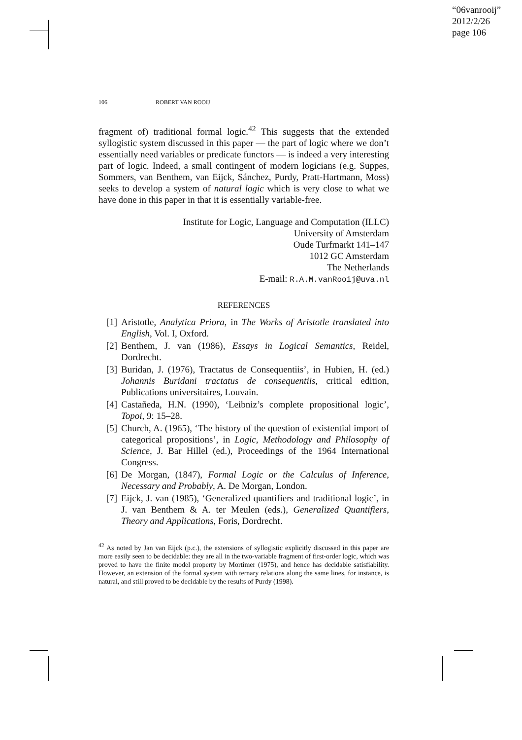“06vanrooij”
2012/2/26
page 106
106 ROBERT VAN ROOIJ
fragment of) traditional formal logic.<sup>42</sup> This suggests that the extended syllogistic system discussed in this paper — the part of logic where we don’t essentially need variables or predicate functors — is indeed a very interesting part of logic. Indeed, a small contingent of modern logicians (e.g. Suppes, Sommers, van Benthem, van Eijck, Sánchez, Purdy, Pratt-Hartmann, Moss) seeks to develop a system of natural logic which is very close to what we have done in this paper in that it is essentially variable-free.
Institute for Logic, Language and Computation (ILLC)
University of Amsterdam
Oude Turfmarkt 141–147
1012 GC Amsterdam
The Netherlands
E-mail: R.A.M.vanRooij@uva.nl
REFERENCES
[1] Aristotle, Analytica Priora, in The Works of Aristotle translated into English, Vol. I, Oxford.
[2] Benthem, J. van (1986), Essays in Logical Semantics, Reidel, Dordrecht.
[3] Buridan, J. (1976), Tractatus de Consequentiis’, in Hubien, H. (ed.) Johannis Buridani tractatus de consequentiis, critical edition, Publications universitaires, Louvain.
[4] Castañeda, H.N. (1990), ‘Leibniz’s complete propositional logic’, Topoi, 9: 15–28.
[5] Church, A. (1965), ‘The history of the question of existential import of categorical propositions’, in Logic, Methodology and Philosophy of Science, J. Bar Hillel (ed.), Proceedings of the 1964 International Congress.
[6] De Morgan, (1847), Formal Logic or the Calculus of Inference, Necessary and Probably, A. De Morgan, London.
[7] Eijck, J. van (1985), ‘Generalized quantifiers and traditional logic’, in J. van Benthem & A. ter Meulen (eds.), Generalized Quantifiers, Theory and Applications, Foris, Dordrecht.
<sup>42</sup> As noted by Jan van Eijck (p.c.), the extensions of syllogistic explicitly discussed in this paper are more easily seen to be decidable: they are all in the two-variable fragment of first-order logic, which was proved to have the finite model property by Mortimer (1975), and hence has decidable satisfiability. However, an extension of the formal system with ternary relations along the same lines, for instance, is natural, and still proved to be decidable by the results of Purdy (1998).